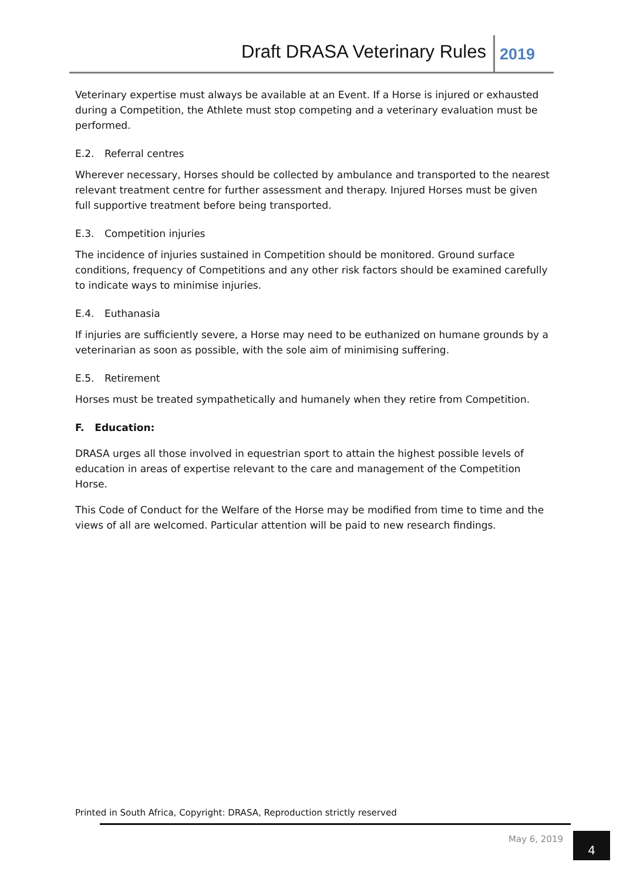Draft DRASA Veterinary Rules 2019
Veterinary expertise must always be available at an Event. If a Horse is injured or exhausted during a Competition, the Athlete must stop competing and a veterinary evaluation must be performed.
E.2. Referral centres
Wherever necessary, Horses should be collected by ambulance and transported to the nearest relevant treatment centre for further assessment and therapy. Injured Horses must be given full supportive treatment before being transported.
E.3. Competition injuries
The incidence of injuries sustained in Competition should be monitored. Ground surface conditions, frequency of Competitions and any other risk factors should be examined carefully to indicate ways to minimise injuries.
E.4. Euthanasia
If injuries are sufficiently severe, a Horse may need to be euthanized on humane grounds by a veterinarian as soon as possible, with the sole aim of minimising suffering.
E.5. Retirement
Horses must be treated sympathetically and humanely when they retire from Competition.
F. Education:
DRASA urges all those involved in equestrian sport to attain the highest possible levels of education in areas of expertise relevant to the care and management of the Competition Horse.
This Code of Conduct for the Welfare of the Horse may be modified from time to time and the views of all are welcomed. Particular attention will be paid to new research findings.
Printed in South Africa, Copyright: DRASA, Reproduction strictly reserved
May 6, 2019 4